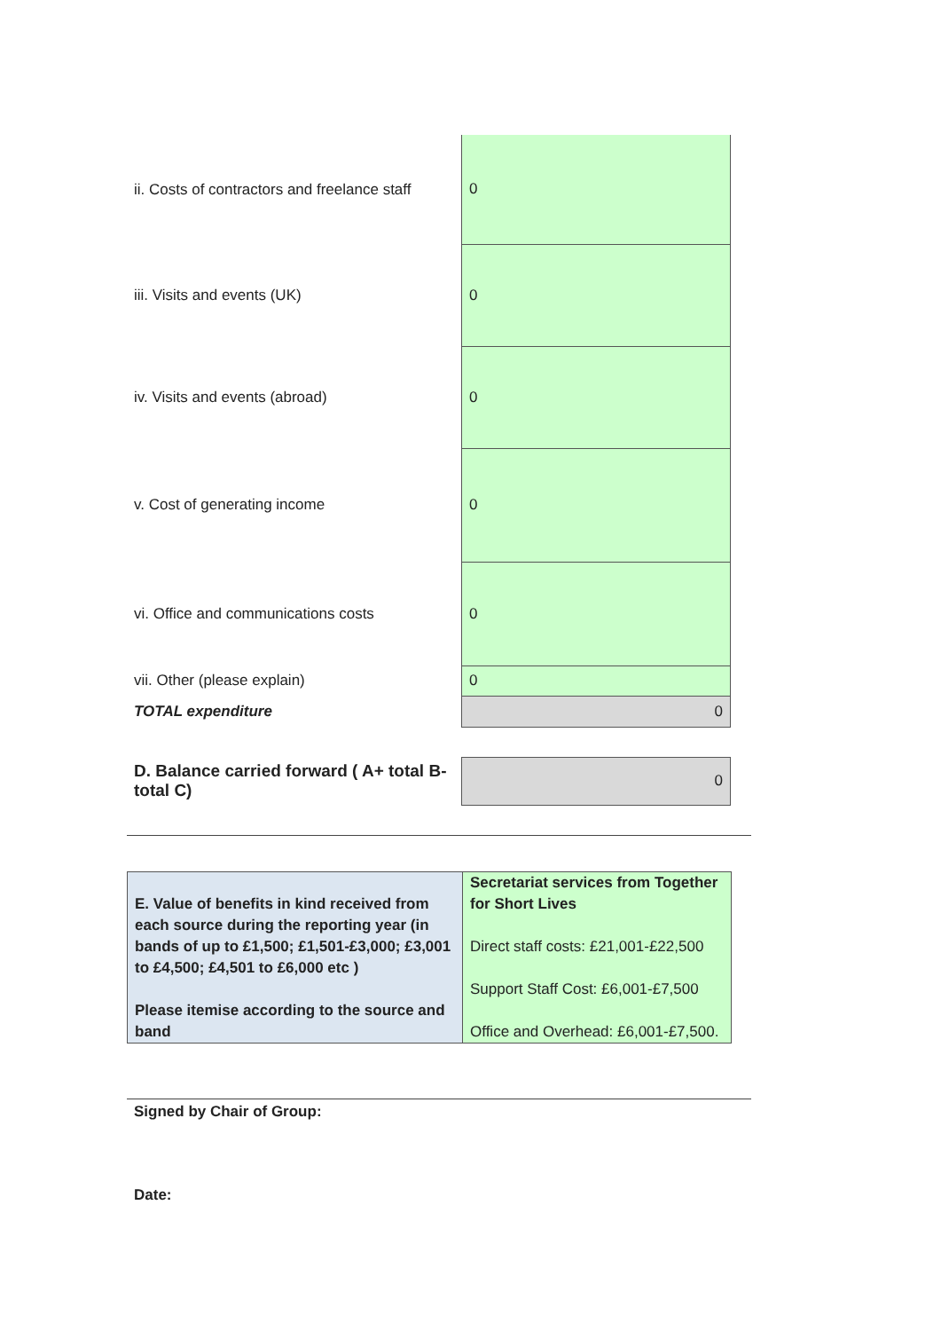| ii. Costs of contractors and freelance staff | 0 |
| iii. Visits and events (UK) | 0 |
| iv. Visits and events (abroad) | 0 |
| v. Cost of generating income | 0 |
| vi. Office and communications costs | 0 |
| vii. Other (please explain) | 0 |
| TOTAL expenditure | 0 |
| D. Balance carried forward ( A+ total B-total C) | 0 |
| E. Value of benefits in kind received from each source during the reporting year (in bands of up to £1,500; £1,501-£3,000; £3,001 to £4,500; £4,501 to £6,000 etc ) Please itemise according to the source and band | Secretariat services from Together for Short Lives Direct staff costs: £21,001-£22,500 Support Staff Cost: £6,001-£7,500 Office and Overhead: £6,001-£7,500. |
Signed by Chair of Group:
Date: